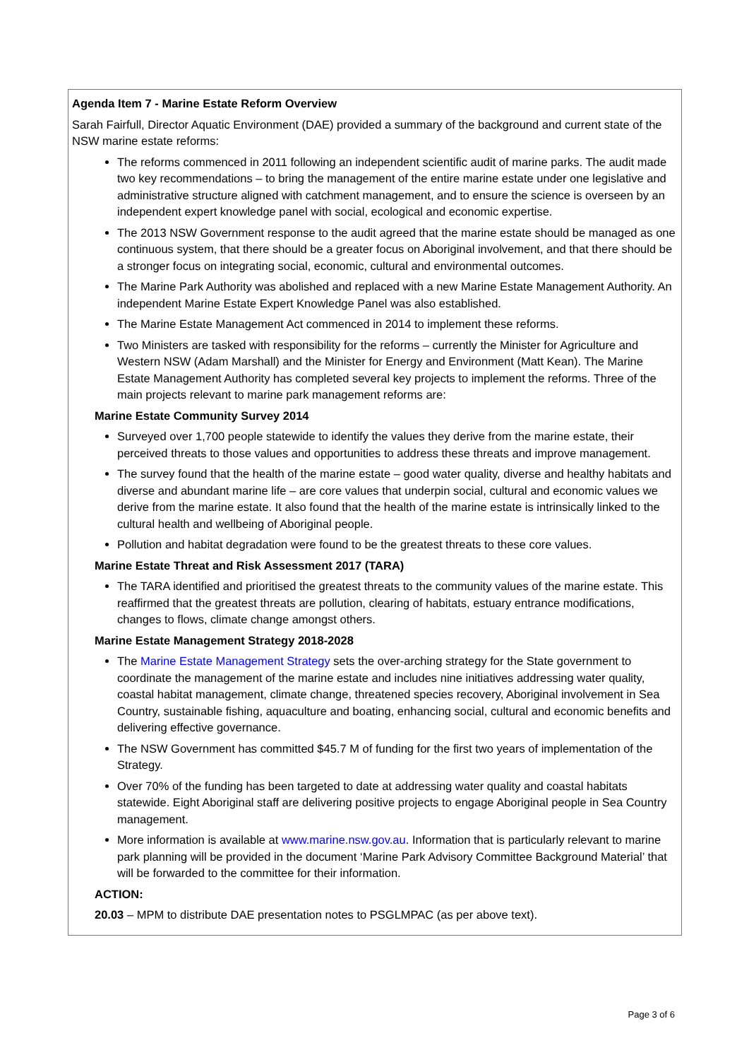| Agenda Item 7 - Marine Estate Reform Overview Sarah Fairfull, Director Aquatic Environment (DAE) provided a summary of the background and current state of the NSW marine estate reforms: The reforms commenced in 2011 following an independent scientific audit of marine parks. The audit made two key recommendations – to bring the management of the entire marine estate under one legislative and administrative structure aligned with catchment management, and to ensure the science is overseen by an independent expert knowledge panel with social, ecological and economic expertise. The 2013 NSW Government response to the audit agreed that the marine estate should be managed as one continuous system, that there should be a greater focus on Aboriginal involvement, and that there should be a stronger focus on integrating social, economic, cultural and environmental outcomes. The Marine Park Authority was abolished and replaced with a new Marine Estate Management Authority. An independent Marine Estate Expert Knowledge Panel was also established. The Marine Estate Management Act commenced in 2014 to implement these reforms. Two Ministers are tasked with responsibility for the reforms – currently the Minister for Agriculture and Western NSW (Adam Marshall) and the Minister for Energy and Environment (Matt Kean). The Marine Estate Management Authority has completed several key projects to implement the reforms. Three of the main projects relevant to marine park management reforms are: Marine Estate Community Survey 2014 Surveyed over 1,700 people statewide to identify the values they derive from the marine estate, their perceived threats to those values and opportunities to address these threats and improve management. The survey found that the health of the marine estate – good water quality, diverse and healthy habitats and diverse and abundant marine life – are core values that underpin social, cultural and economic values we derive from the marine estate. It also found that the health of the marine estate is intrinsically linked to the cultural health and wellbeing of Aboriginal people. Pollution and habitat degradation were found to be the greatest threats to these core values. Marine Estate Threat and Risk Assessment 2017 (TARA) The TARA identified and prioritised the greatest threats to the community values of the marine estate. This reaffirmed that the greatest threats are pollution, clearing of habitats, estuary entrance modifications, changes to flows, climate change amongst others. Marine Estate Management Strategy 2018-2028 The Marine Estate Management Strategy sets the over-arching strategy for the State government to coordinate the management of the marine estate and includes nine initiatives addressing water quality, coastal habitat management, climate change, threatened species recovery, Aboriginal involvement in Sea Country, sustainable fishing, aquaculture and boating, enhancing social, cultural and economic benefits and delivering effective governance. The NSW Government has committed $45.7 M of funding for the first two years of implementation of the Strategy. Over 70% of the funding has been targeted to date at addressing water quality and coastal habitats statewide. Eight Aboriginal staff are delivering positive projects to engage Aboriginal people in Sea Country management. More information is available at www.marine.nsw.gov.au . Information that is particularly relevant to marine park planning will be provided in the document ‘Marine Park Advisory Committee Background Material’ that will be forwarded to the committee for their information. ACTION: 20.03 – MPM to distribute DAE presentation notes to PSGLMPAC (as per above text). |
Page 3 of 6